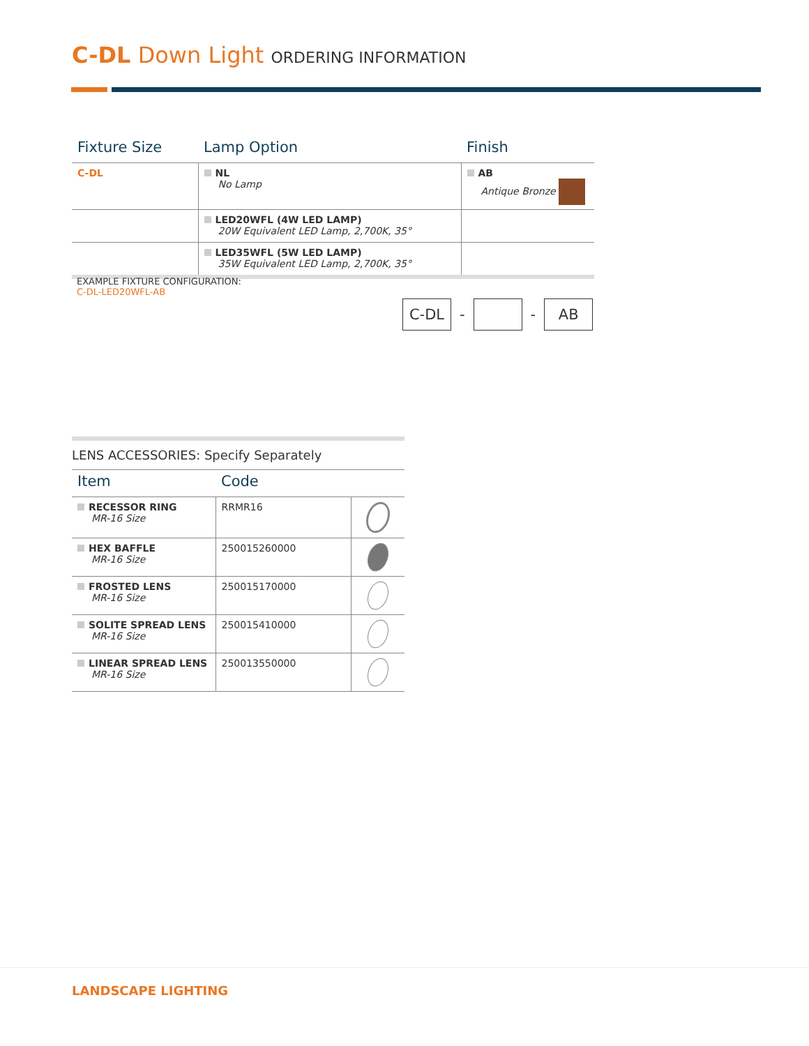C-DL Down Light ORDERING INFORMATION
| Fixture Size | Lamp Option | Finish |
| --- | --- | --- |
| C-DL | NL No Lamp | AB Antique Bronze |
| | LED20WFL (4W LED LAMP) 20W Equivalent LED Lamp, 2,700K, 35° | |
| | LED35WFL (5W LED LAMP) 35W Equivalent LED Lamp, 2,700K, 35° | |
EXAMPLE FIXTURE CONFIGURATION:
C-DL-LED20WFL-AB
C-DL
- -
AB
LENS ACCESSORIES: Specify Separately
| Item | Code | |
| --- | --- | --- |
| RECESSOR RING MR-16 Size | RRMR16 | |
| HEX BAFFLE MR-16 Size | 250015260000 | |
| FROSTED LENS MR-16 Size | 250015170000 | |
| SOLITE SPREAD LENS MR-16 Size | 250015410000 | |
| LINEAR SPREAD LENS MR-16 Size | 250013550000 | |
LANDSCAPE LIGHTING